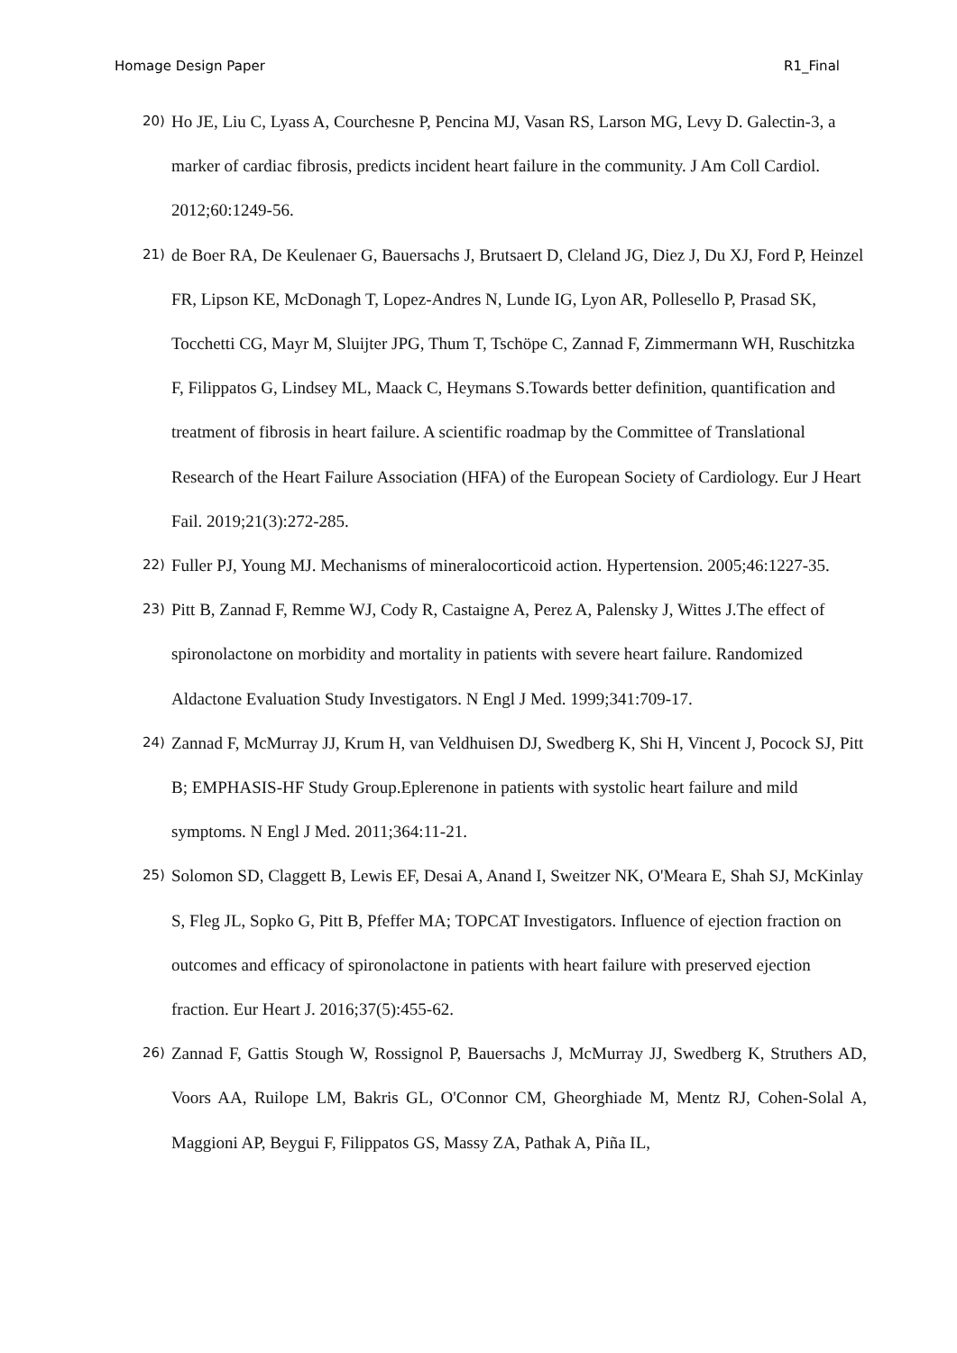Homage Design Paper R1_Final
20) Ho JE, Liu C, Lyass A, Courchesne P, Pencina MJ, Vasan RS, Larson MG, Levy D. Galectin-3, a marker of cardiac fibrosis, predicts incident heart failure in the community. J Am Coll Cardiol. 2012;60:1249-56.
21) de Boer RA, De Keulenaer G, Bauersachs J, Brutsaert D, Cleland JG, Diez J, Du XJ, Ford P, Heinzel FR, Lipson KE, McDonagh T, Lopez-Andres N, Lunde IG, Lyon AR, Pollesello P, Prasad SK, Tocchetti CG, Mayr M, Sluijter JPG, Thum T, Tschöpe C, Zannad F, Zimmermann WH, Ruschitzka F, Filippatos G, Lindsey ML, Maack C, Heymans S.Towards better definition, quantification and treatment of fibrosis in heart failure. A scientific roadmap by the Committee of Translational Research of the Heart Failure Association (HFA) of the European Society of Cardiology. Eur J Heart Fail. 2019;21(3):272-285.
22) Fuller PJ, Young MJ. Mechanisms of mineralocorticoid action. Hypertension. 2005;46:1227-35.
23) Pitt B, Zannad F, Remme WJ, Cody R, Castaigne A, Perez A, Palensky J, Wittes J.The effect of spironolactone on morbidity and mortality in patients with severe heart failure. Randomized Aldactone Evaluation Study Investigators. N Engl J Med. 1999;341:709-17.
24) Zannad F, McMurray JJ, Krum H, van Veldhuisen DJ, Swedberg K, Shi H, Vincent J, Pocock SJ, Pitt B; EMPHASIS-HF Study Group.Eplerenone in patients with systolic heart failure and mild symptoms. N Engl J Med. 2011;364:11-21.
25) Solomon SD, Claggett B, Lewis EF, Desai A, Anand I, Sweitzer NK, O'Meara E, Shah SJ, McKinlay S, Fleg JL, Sopko G, Pitt B, Pfeffer MA; TOPCAT Investigators. Influence of ejection fraction on outcomes and efficacy of spironolactone in patients with heart failure with preserved ejection fraction. Eur Heart J. 2016;37(5):455-62.
26) Zannad F, Gattis Stough W, Rossignol P, Bauersachs J, McMurray JJ, Swedberg K, Struthers AD, Voors AA, Ruilope LM, Bakris GL, O'Connor CM, Gheorghiade M, Mentz RJ, Cohen-Solal A, Maggioni AP, Beygui F, Filippatos GS, Massy ZA, Pathak A, Piña IL,